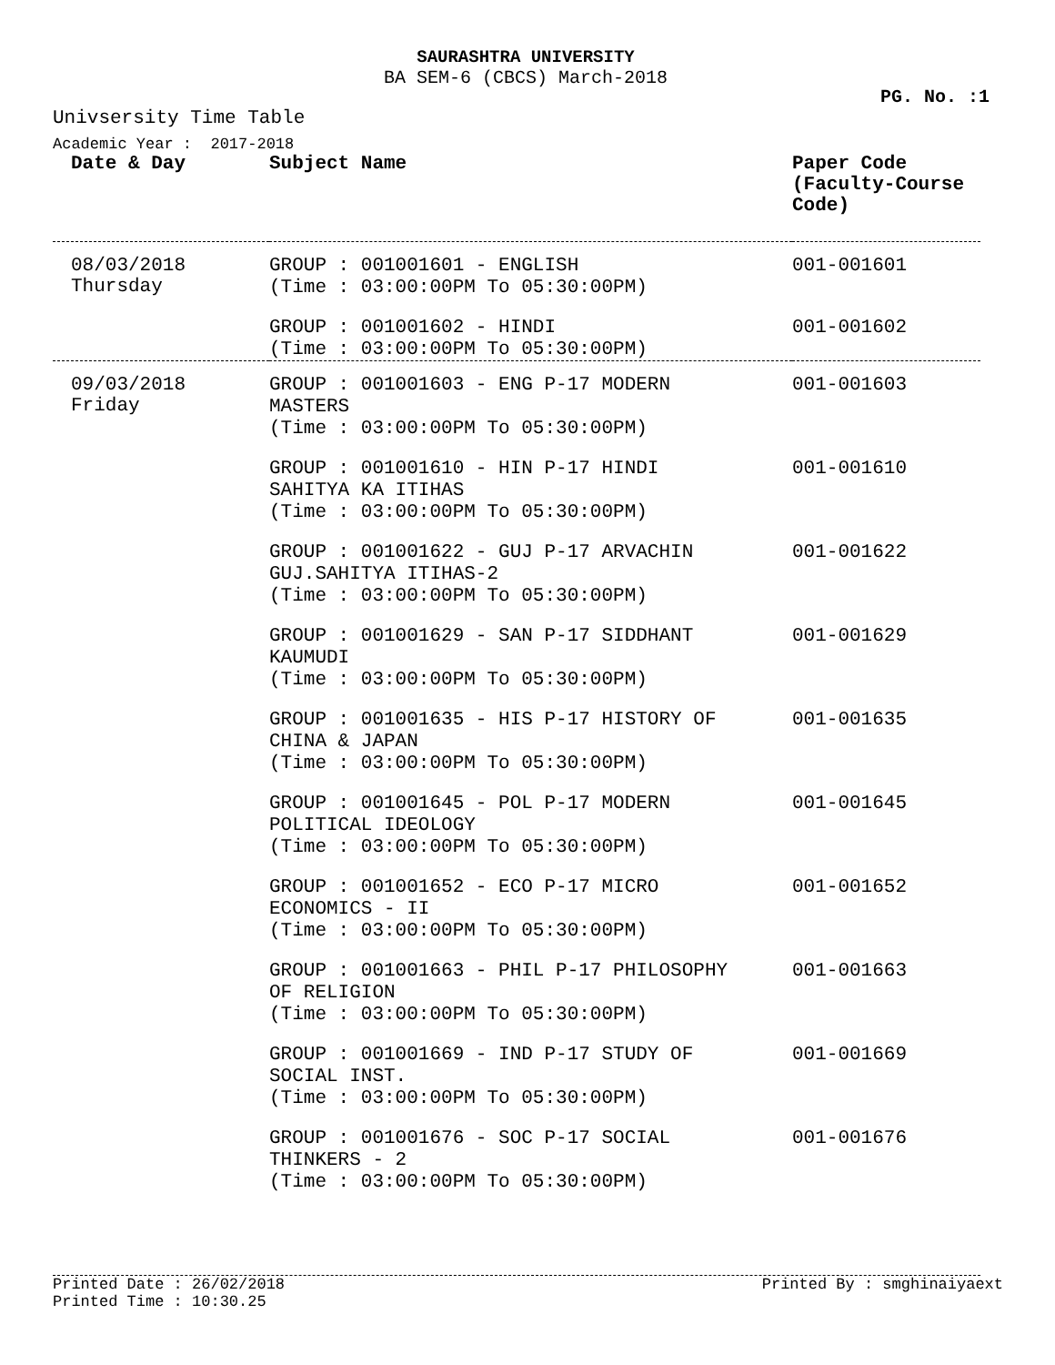SAURASHTRA UNIVERSITY
BA SEM-6 (CBCS) March-2018
PG. No. :1
Univsersity Time Table
Academic Year : 2017-2018
| Date & Day | Subject Name | Paper Code (Faculty-Course Code) |
| --- | --- | --- |
| 08/03/2018 Thursday | GROUP : 001001601 - ENGLISH (Time : 03:00:00PM To 05:30:00PM) | 001-001601 |
| | GROUP : 001001602 - HINDI (Time : 03:00:00PM To 05:30:00PM) | 001-001602 |
| 09/03/2018 Friday | GROUP : 001001603 - ENG P-17 MODERN MASTERS (Time : 03:00:00PM To 05:30:00PM) | 001-001603 |
| | GROUP : 001001610 - HIN P-17 HINDI SAHITYA KA ITIHAS (Time : 03:00:00PM To 05:30:00PM) | 001-001610 |
| | GROUP : 001001622 - GUJ P-17 ARVACHIN GUJ.SAHITYA ITIHAS-2 (Time : 03:00:00PM To 05:30:00PM) | 001-001622 |
| | GROUP : 001001629 - SAN P-17 SIDDHANT KAUMUDI (Time : 03:00:00PM To 05:30:00PM) | 001-001629 |
| | GROUP : 001001635 - HIS P-17 HISTORY OF CHINA & JAPAN (Time : 03:00:00PM To 05:30:00PM) | 001-001635 |
| | GROUP : 001001645 - POL P-17 MODERN POLITICAL IDEOLOGY (Time : 03:00:00PM To 05:30:00PM) | 001-001645 |
| | GROUP : 001001652 - ECO P-17 MICRO ECONOMICS - II (Time : 03:00:00PM To 05:30:00PM) | 001-001652 |
| | GROUP : 001001663 - PHIL P-17 PHILOSOPHY OF RELIGION (Time : 03:00:00PM To 05:30:00PM) | 001-001663 |
| | GROUP : 001001669 - IND P-17 STUDY OF SOCIAL INST. (Time : 03:00:00PM To 05:30:00PM) | 001-001669 |
| | GROUP : 001001676 - SOC P-17 SOCIAL THINKERS - 2 (Time : 03:00:00PM To 05:30:00PM) | 001-001676 |
Printed Date : 26/02/2018
Printed Time : 10:30.25
Printed By : smghinaiyaext